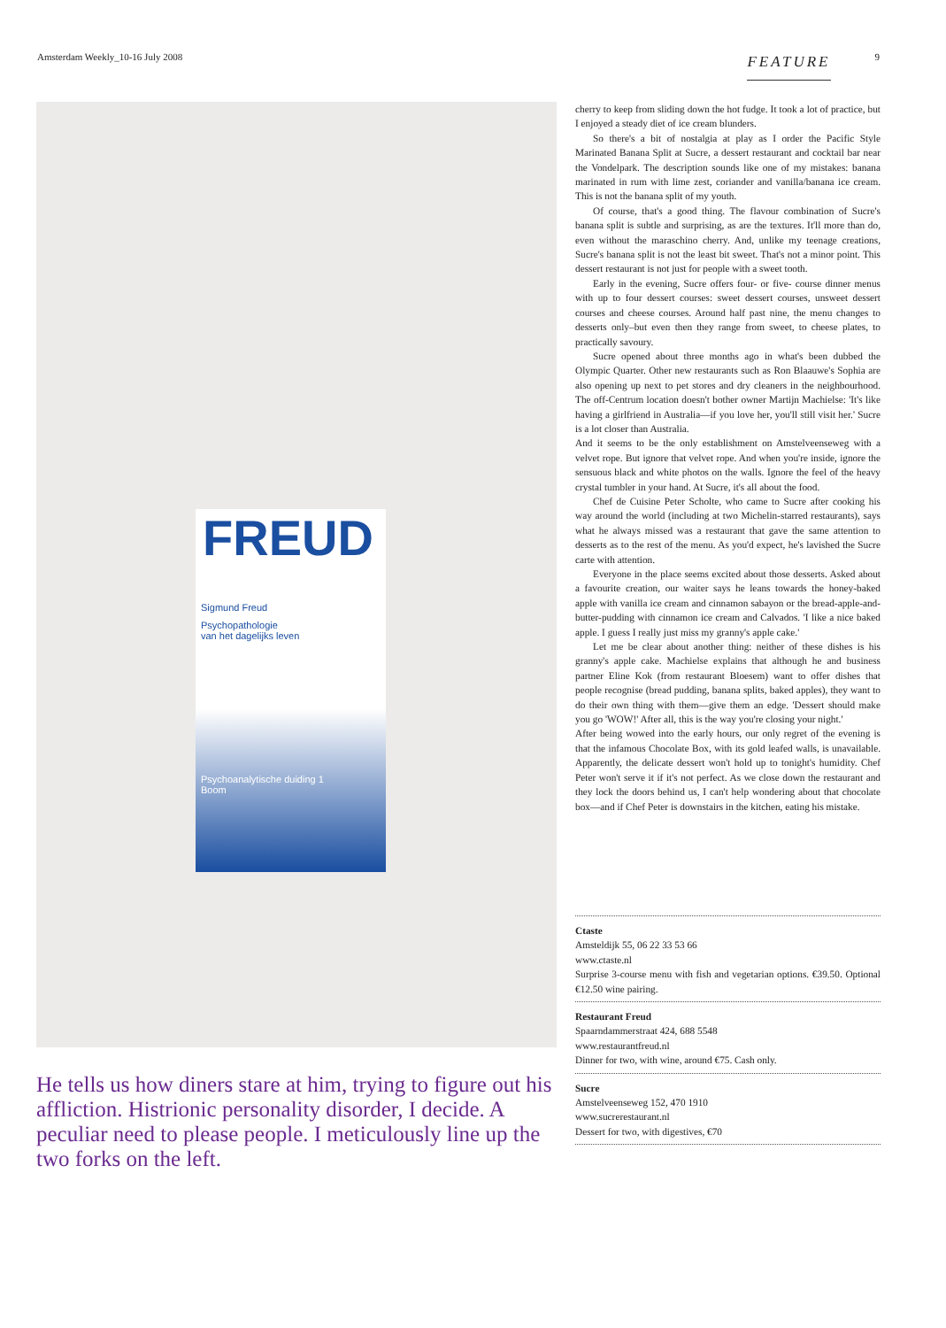Amsterdam Weekly_10-16 July 2008 FEATURE 9
FREUD
Sigmund Freud
Psychopathologie
van het dagelijks leven
Psychoanalytische duiding 1
Boom
He tells us how diners stare at him, trying to figure out his affliction. Histrionic personality disorder, I decide. A peculiar need to please people. I meticulously line up the two forks on the left.
cherry to keep from sliding down the hot fudge. It took a lot of practice, but I enjoyed a steady diet of ice cream blunders.
So there's a bit of nostalgia at play as I order the Pacific Style Marinated Banana Split at Sucre, a dessert restaurant and cocktail bar near the Vondelpark. The description sounds like one of my mistakes: banana marinated in rum with lime zest, coriander and vanilla/banana ice cream. This is not the banana split of my youth.
Of course, that's a good thing. The flavour combination of Sucre's banana split is subtle and surprising, as are the textures. It'll more than do, even without the maraschino cherry. And, unlike my teenage creations, Sucre's banana split is not the least bit sweet. That's not a minor point. This dessert restaurant is not just for people with a sweet tooth.
Early in the evening, Sucre offers four- or five- course dinner menus with up to four dessert courses: sweet dessert courses, unsweet dessert courses and cheese courses. Around half past nine, the menu changes to desserts only–but even then they range from sweet, to cheese plates, to practically savoury.
Sucre opened about three months ago in what's been dubbed the Olympic Quarter. Other new restaurants such as Ron Blaauwe's Sophia are also opening up next to pet stores and dry cleaners in the neighbourhood. The off-Centrum location doesn't bother owner Martijn Machielse: 'It's like having a girlfriend in Australia—if you love her, you'll still visit her.' Sucre is a lot closer than Australia.
And it seems to be the only establishment on Amstelveenseweg with a velvet rope. But ignore that velvet rope. And when you're inside, ignore the sensuous black and white photos on the walls. Ignore the feel of the heavy crystal tumbler in your hand. At Sucre, it's all about the food.
Chef de Cuisine Peter Scholte, who came to Sucre after cooking his way around the world (including at two Michelin-starred restaurants), says what he always missed was a restaurant that gave the same attention to desserts as to the rest of the menu. As you'd expect, he's lavished the Sucre carte with attention.
Everyone in the place seems excited about those desserts. Asked about a favourite creation, our waiter says he leans towards the honey-baked apple with vanilla ice cream and cinnamon sabayon or the bread-apple-and-butter-pudding with cinnamon ice cream and Calvados. 'I like a nice baked apple. I guess I really just miss my granny's apple cake.'
Let me be clear about another thing: neither of these dishes is his granny's apple cake. Machielse explains that although he and business partner Eline Kok (from restaurant Bloesem) want to offer dishes that people recognise (bread pudding, banana splits, baked apples), they want to do their own thing with them—give them an edge. 'Dessert should make you go 'WOW!' After all, this is the way you're closing your night.'
After being wowed into the early hours, our only regret of the evening is that the infamous Chocolate Box, with its gold leafed walls, is unavailable. Apparently, the delicate dessert won't hold up to tonight's humidity. Chef Peter won't serve it if it's not perfect. As we close down the restaurant and they lock the doors behind us, I can't help wondering about that chocolate box—and if Chef Peter is downstairs in the kitchen, eating his mistake.
Ctaste
Amsteldijk 55, 06 22 33 53 66
www.ctaste.nl
Surprise 3-course menu with fish and vegetarian options. €39.50. Optional €12.50 wine pairing.
Restaurant Freud
Spaarndammerstraat 424, 688 5548
www.restaurantfreud.nl
Dinner for two, with wine, around €75. Cash only.
Sucre
Amstelveenseweg 152, 470 1910
www.sucrerestaurant.nl
Dessert for two, with digestives, €70